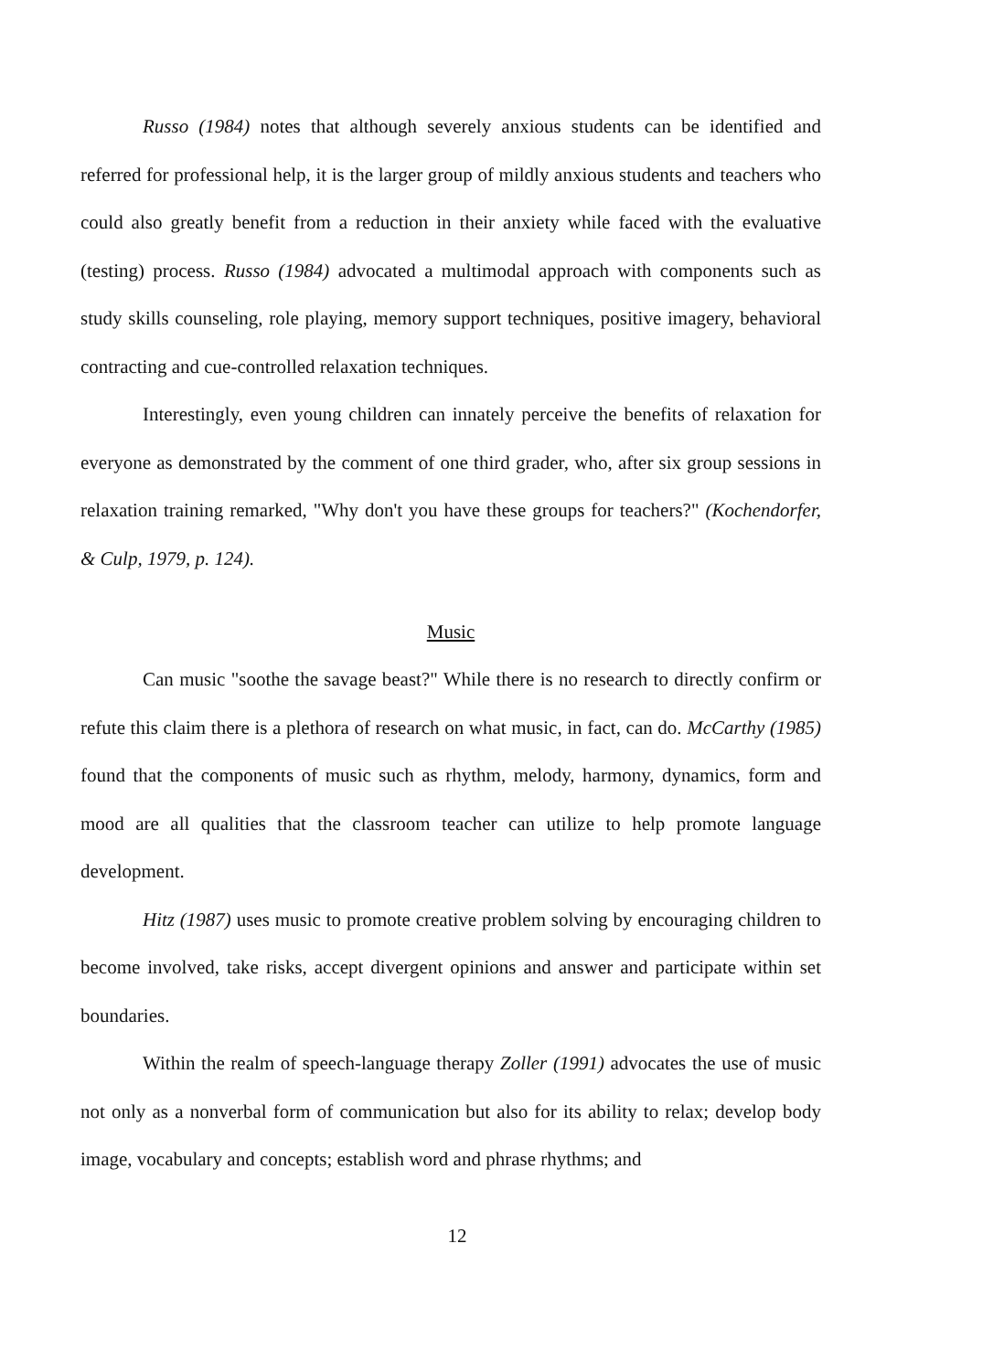Russo (1984) notes that although severely anxious students can be identified and referred for professional help, it is the larger group of mildly anxious students and teachers who could also greatly benefit from a reduction in their anxiety while faced with the evaluative (testing) process. Russo (1984) advocated a multimodal approach with components such as study skills counseling, role playing, memory support techniques, positive imagery, behavioral contracting and cue-controlled relaxation techniques.
Interestingly, even young children can innately perceive the benefits of relaxation for everyone as demonstrated by the comment of one third grader, who, after six group sessions in relaxation training remarked, "Why don't you have these groups for teachers?" (Kochendorfer, & Culp, 1979, p. 124).
Music
Can music "soothe the savage beast?" While there is no research to directly confirm or refute this claim there is a plethora of research on what music, in fact, can do. McCarthy (1985) found that the components of music such as rhythm, melody, harmony, dynamics, form and mood are all qualities that the classroom teacher can utilize to help promote language development.
Hitz (1987) uses music to promote creative problem solving by encouraging children to become involved, take risks, accept divergent opinions and answer and participate within set boundaries.
Within the realm of speech-language therapy Zoller (1991) advocates the use of music not only as a nonverbal form of communication but also for its ability to relax; develop body image, vocabulary and concepts; establish word and phrase rhythms; and
12